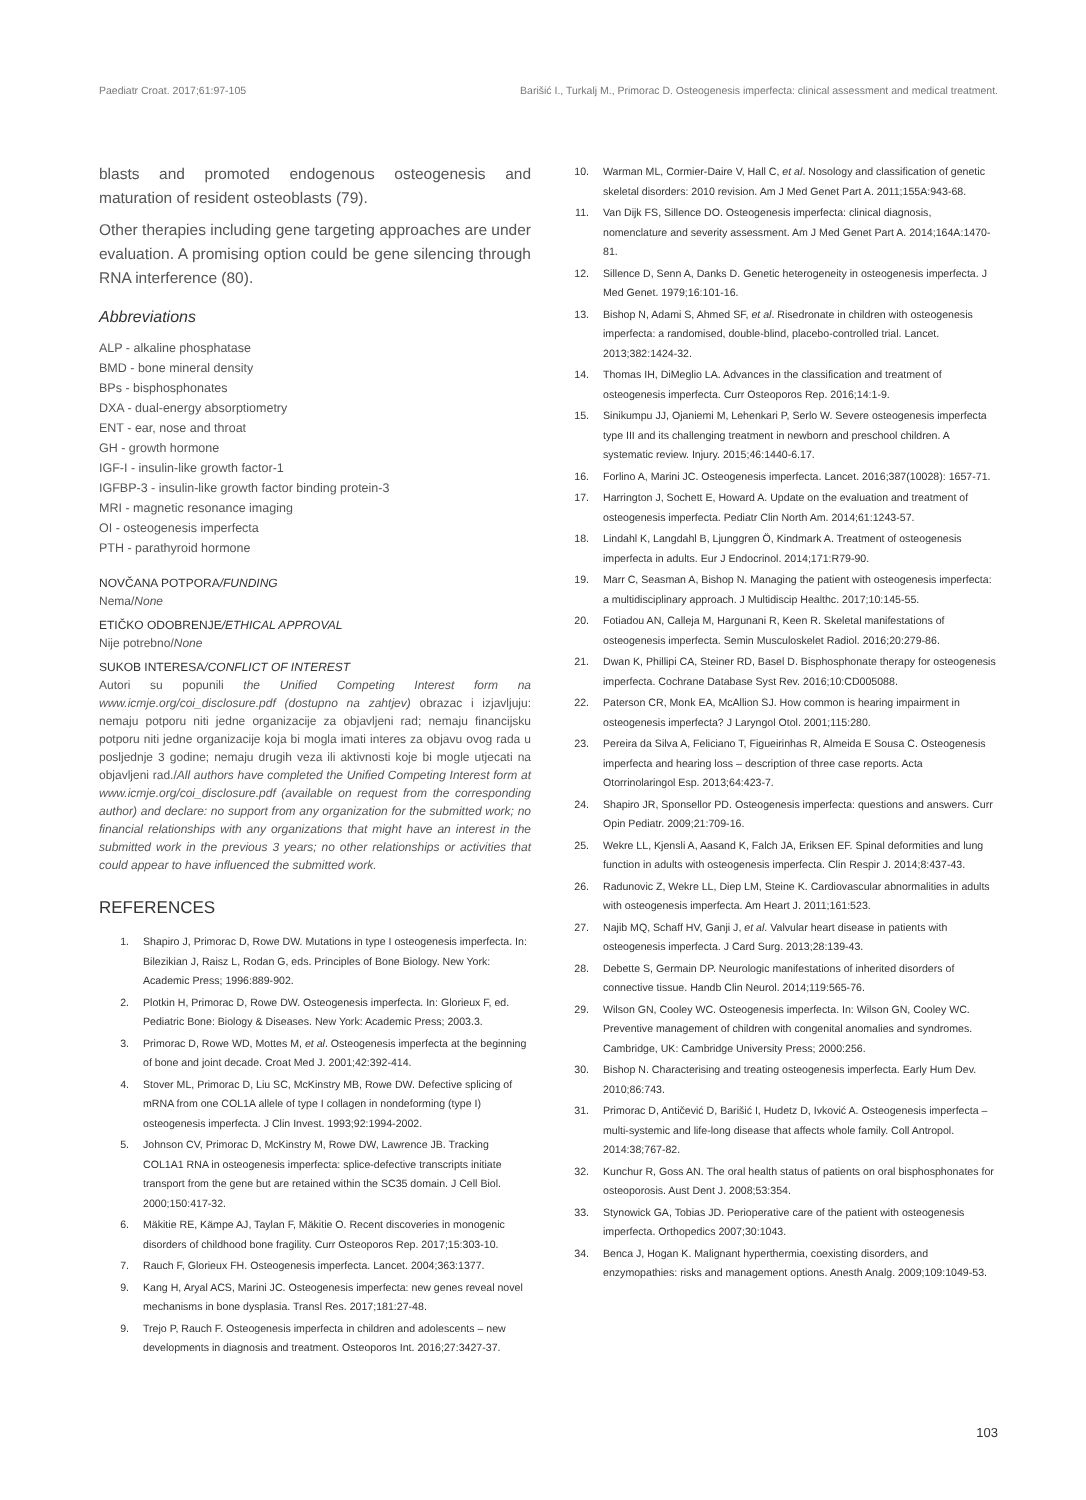Paediatr Croat. 2017;61:97-105 Barišić I., Turkalj M., Primorac D. Osteogenesis imperfecta: clinical assessment and medical treatment.
blasts and promoted endogenous osteogenesis and maturation of resident osteoblasts (79).
Other therapies including gene targeting approaches are under evaluation. A promising option could be gene silencing through RNA interference (80).
Abbreviations
ALP - alkaline phosphatase
BMD - bone mineral density
BPs - bisphosphonates
DXA - dual-energy absorptiometry
ENT - ear, nose and throat
GH - growth hormone
IGF-I - insulin-like growth factor-1
IGFBP-3 - insulin-like growth factor binding protein-3
MRI - magnetic resonance imaging
OI - osteogenesis imperfecta
PTH - parathyroid hormone
NOVČANA POTPORA/FUNDING
Nema/None
ETIČKO ODOBRENJE/ETHICAL APPROVAL
Nije potrebno/None
SUKOB INTERESA/CONFLICT OF INTEREST
Autori su popunili the Unified Competing Interest form na www.icmje.org/coi_disclosure.pdf (dostupno na zahtjev) obrazac i izjavljuju: nemaju potporu niti jedne organizacije za objavljeni rad; nemaju financijsku potporu niti jedne organizacije koja bi mogla imati interes za objavu ovog rada u posljednje 3 godine; nemaju drugih veza ili aktivnosti koje bi mogle utjecati na objavljeni rad./All authors have completed the Unified Competing Interest form at www.icmje.org/coi_disclosure.pdf (available on request from the corresponding author) and declare: no support from any organization for the submitted work; no financial relationships with any organizations that might have an interest in the submitted work in the previous 3 years; no other relationships or activities that could appear to have influenced the submitted work.
REFERENCES
1. Shapiro J, Primorac D, Rowe DW. Mutations in type I osteogenesis imperfecta. In: Bilezikian J, Raisz L, Rodan G, eds. Principles of Bone Biology. New York: Academic Press; 1996:889-902.
2. Plotkin H, Primorac D, Rowe DW. Osteogenesis imperfecta. In: Glorieux F, ed. Pediatric Bone: Biology & Diseases. New York: Academic Press; 2003.3.
3. Primorac D, Rowe WD, Mottes M, et al. Osteogenesis imperfecta at the beginning of bone and joint decade. Croat Med J. 2001;42:392-414.
4. Stover ML, Primorac D, Liu SC, McKinstry MB, Rowe DW. Defective splicing of mRNA from one COL1A allele of type I collagen in nondeforming (type I) osteogenesis imperfecta. J Clin Invest. 1993;92:1994-2002.
5. Johnson CV, Primorac D, McKinstry M, Rowe DW, Lawrence JB. Tracking COL1A1 RNA in osteogenesis imperfecta: splice-defective transcripts initiate transport from the gene but are retained within the SC35 domain. J Cell Biol. 2000;150:417-32.
6. Mäkitie RE, Kämpe AJ, Taylan F, Mäkitie O. Recent discoveries in monogenic disorders of childhood bone fragility. Curr Osteoporos Rep. 2017;15:303-10.
7. Rauch F, Glorieux FH. Osteogenesis imperfecta. Lancet. 2004;363:1377.
9. Kang H, Aryal ACS, Marini JC. Osteogenesis imperfecta: new genes reveal novel mechanisms in bone dysplasia. Transl Res. 2017;181:27-48.
9. Trejo P, Rauch F. Osteogenesis imperfecta in children and adolescents – new developments in diagnosis and treatment. Osteoporos Int. 2016;27:3427-37.
10. Warman ML, Cormier-Daire V, Hall C, et al. Nosology and classification of genetic skeletal disorders: 2010 revision. Am J Med Genet Part A. 2011;155A:943-68.
11. Van Dijk FS, Sillence DO. Osteogenesis imperfecta: clinical diagnosis, nomenclature and severity assessment. Am J Med Genet Part A. 2014;164A:1470-81.
12. Sillence D, Senn A, Danks D. Genetic heterogeneity in osteogenesis imperfecta. J Med Genet. 1979;16:101-16.
13. Bishop N, Adami S, Ahmed SF, et al. Risedronate in children with osteogenesis imperfecta: a randomised, double-blind, placebo-controlled trial. Lancet. 2013;382:1424-32.
14. Thomas IH, DiMeglio LA. Advances in the classification and treatment of osteogenesis imperfecta. Curr Osteoporos Rep. 2016;14:1-9.
15. Sinikumpu JJ, Ojaniemi M, Lehenkari P, Serlo W. Severe osteogenesis imperfecta type III and its challenging treatment in newborn and preschool children. A systematic review. Injury. 2015;46:1440-6.17.
16. Forlino A, Marini JC. Osteogenesis imperfecta. Lancet. 2016;387(10028): 1657-71.
17. Harrington J, Sochett E, Howard A. Update on the evaluation and treatment of osteogenesis imperfecta. Pediatr Clin North Am. 2014;61:1243-57.
18. Lindahl K, Langdahl B, Ljunggren Ö, Kindmark A. Treatment of osteogenesis imperfecta in adults. Eur J Endocrinol. 2014;171:R79-90.
19. Marr C, Seasman A, Bishop N. Managing the patient with osteogenesis imperfecta: a multidisciplinary approach. J Multidiscip Healthc. 2017;10:145-55.
20. Fotiadou AN, Calleja M, Hargunani R, Keen R. Skeletal manifestations of osteogenesis imperfecta. Semin Musculoskelet Radiol. 2016;20:279-86.
21. Dwan K, Phillipi CA, Steiner RD, Basel D. Bisphosphonate therapy for osteogenesis imperfecta. Cochrane Database Syst Rev. 2016;10:CD005088.
22. Paterson CR, Monk EA, McAllion SJ. How common is hearing impairment in osteogenesis imperfecta? J Laryngol Otol. 2001;115:280.
23. Pereira da Silva A, Feliciano T, Figueirinhas R, Almeida E Sousa C. Osteogenesis imperfecta and hearing loss – description of three case reports. Acta Otorrinolaringol Esp. 2013;64:423-7.
24. Shapiro JR, Sponsellor PD. Osteogenesis imperfecta: questions and answers. Curr Opin Pediatr. 2009;21:709-16.
25. Wekre LL, Kjensli A, Aasand K, Falch JA, Eriksen EF. Spinal deformities and lung function in adults with osteogenesis imperfecta. Clin Respir J. 2014;8:437-43.
26. Radunovic Z, Wekre LL, Diep LM, Steine K. Cardiovascular abnormalities in adults with osteogenesis imperfecta. Am Heart J. 2011;161:523.
27. Najib MQ, Schaff HV, Ganji J, et al. Valvular heart disease in patients with osteogenesis imperfecta. J Card Surg. 2013;28:139-43.
28. Debette S, Germain DP. Neurologic manifestations of inherited disorders of connective tissue. Handb Clin Neurol. 2014;119:565-76.
29. Wilson GN, Cooley WC. Osteogenesis imperfecta. In: Wilson GN, Cooley WC. Preventive management of children with congenital anomalies and syndromes. Cambridge, UK: Cambridge University Press; 2000:256.
30. Bishop N. Characterising and treating osteogenesis imperfecta. Early Hum Dev. 2010;86:743.
31. Primorac D, Antičević D, Barišić I, Hudetz D, Ivković A. Osteogenesis imperfecta – multi-systemic and life-long disease that affects whole family. Coll Antropol. 2014:38;767-82.
32. Kunchur R, Goss AN. The oral health status of patients on oral bisphosphonates for osteoporosis. Aust Dent J. 2008;53:354.
33. Stynowick GA, Tobias JD. Perioperative care of the patient with osteogenesis imperfecta. Orthopedics 2007;30:1043.
34. Benca J, Hogan K. Malignant hyperthermia, coexisting disorders, and enzymopathies: risks and management options. Anesth Analg. 2009;109:1049-53.
103